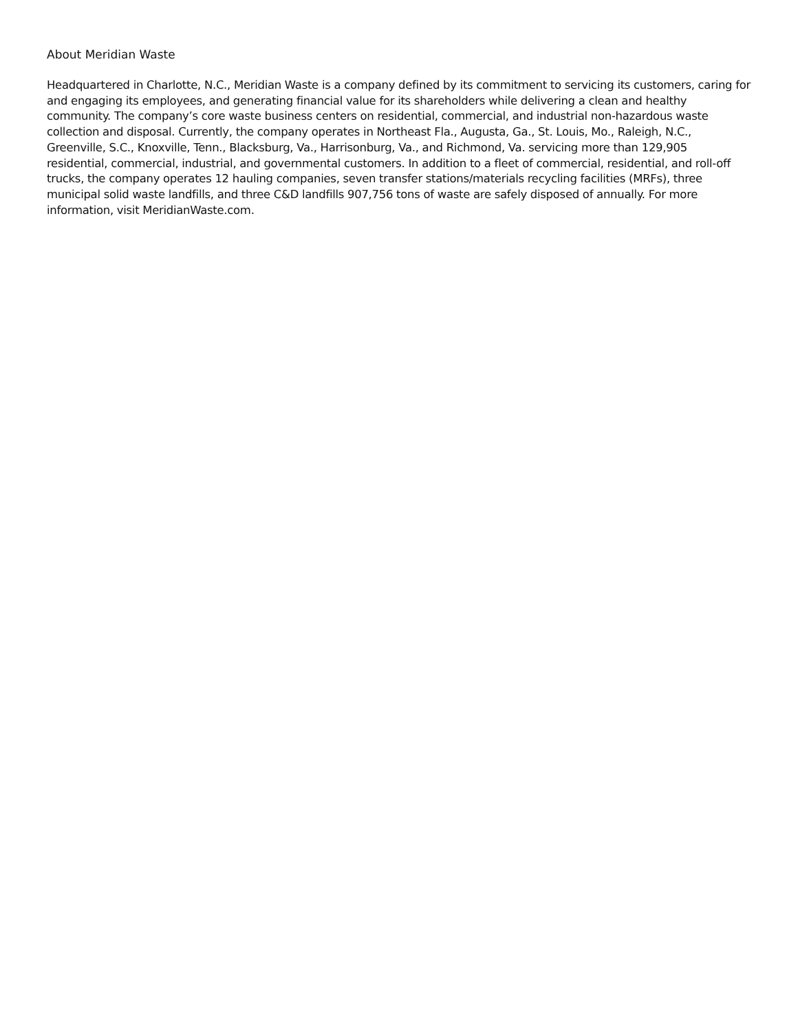About Meridian Waste
Headquartered in Charlotte, N.C., Meridian Waste is a company defined by its commitment to servicing its customers, caring for and engaging its employees, and generating financial value for its shareholders while delivering a clean and healthy community. The company’s core waste business centers on residential, commercial, and industrial non-hazardous waste collection and disposal. Currently, the company operates in Northeast Fla., Augusta, Ga., St. Louis, Mo., Raleigh, N.C., Greenville, S.C., Knoxville, Tenn., Blacksburg, Va., Harrisonburg, Va., and Richmond, Va. servicing more than 129,905 residential, commercial, industrial, and governmental customers. In addition to a fleet of commercial, residential, and roll-off trucks, the company operates 12 hauling companies, seven transfer stations/materials recycling facilities (MRFs), three municipal solid waste landfills, and three C&D landfills 907,756 tons of waste are safely disposed of annually. For more information, visit MeridianWaste.com.